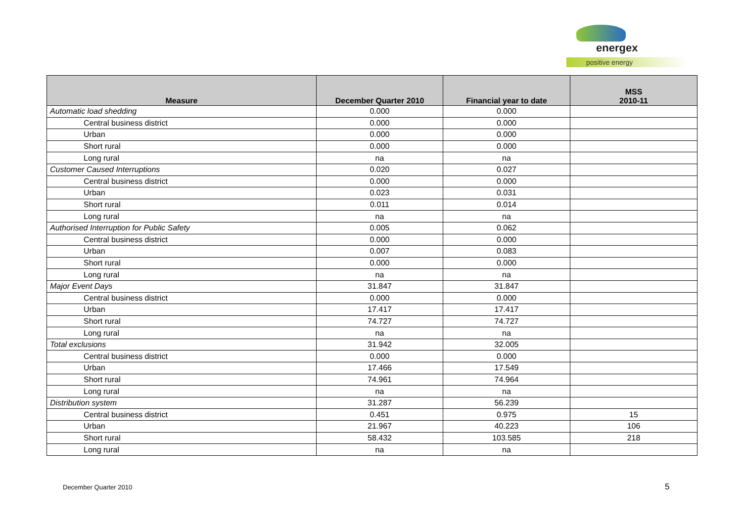energex
positive energy
| Measure | December Quarter 2010 | Financial year to date | MSS 2010-11 |
| --- | --- | --- | --- |
| Automatic load shedding | 0.000 | 0.000 | |
| Central business district | 0.000 | 0.000 | |
| Urban | 0.000 | 0.000 | |
| Short rural | 0.000 | 0.000 | |
| Long rural | na | na | |
| Customer Caused Interruptions | 0.020 | 0.027 | |
| Central business district | 0.000 | 0.000 | |
| Urban | 0.023 | 0.031 | |
| Short rural | 0.011 | 0.014 | |
| Long rural | na | na | |
| Authorised Interruption for Public Safety | 0.005 | 0.062 | |
| Central business district | 0.000 | 0.000 | |
| Urban | 0.007 | 0.083 | |
| Short rural | 0.000 | 0.000 | |
| Long rural | na | na | |
| Major Event Days | 31.847 | 31.847 | |
| Central business district | 0.000 | 0.000 | |
| Urban | 17.417 | 17.417 | |
| Short rural | 74.727 | 74.727 | |
| Long rural | na | na | |
| Total exclusions | 31.942 | 32.005 | |
| Central business district | 0.000 | 0.000 | |
| Urban | 17.466 | 17.549 | |
| Short rural | 74.961 | 74.964 | |
| Long rural | na | na | |
| Distribution system | 31.287 | 56.239 | |
| Central business district | 0.451 | 0.975 | 15 |
| Urban | 21.967 | 40.223 | 106 |
| Short rural | 58.432 | 103.585 | 218 |
| Long rural | na | na | |
December Quarter 2010 5